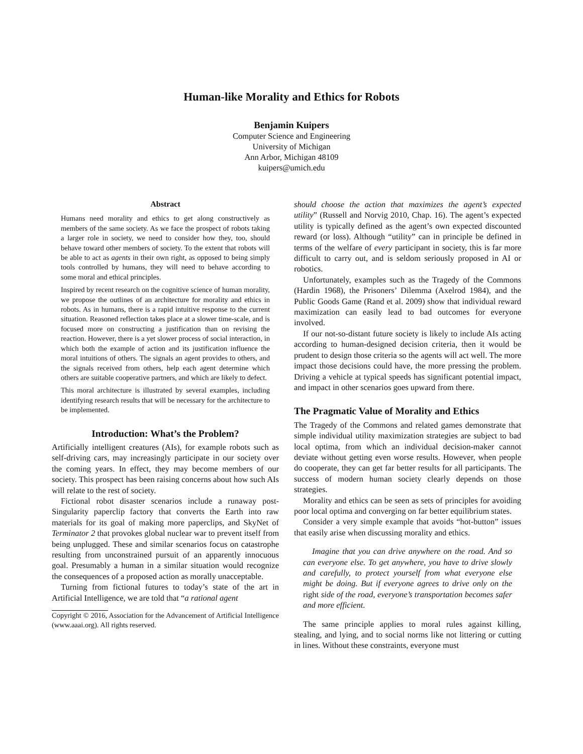Human-like Morality and Ethics for Robots
Benjamin Kuipers
Computer Science and Engineering
University of Michigan
Ann Arbor, Michigan 48109
kuipers@umich.edu
Abstract
Humans need morality and ethics to get along constructively as members of the same society. As we face the prospect of robots taking a larger role in society, we need to consider how they, too, should behave toward other members of society. To the extent that robots will be able to act as agents in their own right, as opposed to being simply tools controlled by humans, they will need to behave according to some moral and ethical principles.
Inspired by recent research on the cognitive science of human morality, we propose the outlines of an architecture for morality and ethics in robots. As in humans, there is a rapid intuitive response to the current situation. Reasoned reflection takes place at a slower time-scale, and is focused more on constructing a justification than on revising the reaction. However, there is a yet slower process of social interaction, in which both the example of action and its justification influence the moral intuitions of others. The signals an agent provides to others, and the signals received from others, help each agent determine which others are suitable cooperative partners, and which are likely to defect.
This moral architecture is illustrated by several examples, including identifying research results that will be necessary for the architecture to be implemented.
Introduction: What’s the Problem?
Artificially intelligent creatures (AIs), for example robots such as self-driving cars, may increasingly participate in our society over the coming years. In effect, they may become members of our society. This prospect has been raising concerns about how such AIs will relate to the rest of society.
Fictional robot disaster scenarios include a runaway post-Singularity paperclip factory that converts the Earth into raw materials for its goal of making more paperclips, and SkyNet of Terminator 2 that provokes global nuclear war to prevent itself from being unplugged. These and similar scenarios focus on catastrophe resulting from unconstrained pursuit of an apparently innocuous goal. Presumably a human in a similar situation would recognize the consequences of a proposed action as morally unacceptable.
Turning from fictional futures to today’s state of the art in Artificial Intelligence, we are told that “a rational agent
Copyright © 2016, Association for the Advancement of Artificial Intelligence (www.aaai.org). All rights reserved.
should choose the action that maximizes the agent’s expected utility” (Russell and Norvig 2010, Chap. 16). The agent’s expected utility is typically defined as the agent’s own expected discounted reward (or loss). Although “utility” can in principle be defined in terms of the welfare of every participant in society, this is far more difficult to carry out, and is seldom seriously proposed in AI or robotics.
Unfortunately, examples such as the Tragedy of the Commons (Hardin 1968), the Prisoners’ Dilemma (Axelrod 1984), and the Public Goods Game (Rand et al. 2009) show that individual reward maximization can easily lead to bad outcomes for everyone involved.
If our not-so-distant future society is likely to include AIs acting according to human-designed decision criteria, then it would be prudent to design those criteria so the agents will act well. The more impact those decisions could have, the more pressing the problem. Driving a vehicle at typical speeds has significant potential impact, and impact in other scenarios goes upward from there.
The Pragmatic Value of Morality and Ethics
The Tragedy of the Commons and related games demonstrate that simple individual utility maximization strategies are subject to bad local optima, from which an individual decision-maker cannot deviate without getting even worse results. However, when people do cooperate, they can get far better results for all participants. The success of modern human society clearly depends on those strategies.
Morality and ethics can be seen as sets of principles for avoiding poor local optima and converging on far better equilibrium states.
Consider a very simple example that avoids “hot-button” issues that easily arise when discussing morality and ethics.
Imagine that you can drive anywhere on the road. And so can everyone else. To get anywhere, you have to drive slowly and carefully, to protect yourself from what everyone else might be doing. But if everyone agrees to drive only on the right side of the road, everyone’s transportation becomes safer and more efficient.
The same principle applies to moral rules against killing, stealing, and lying, and to social norms like not littering or cutting in lines. Without these constraints, everyone must